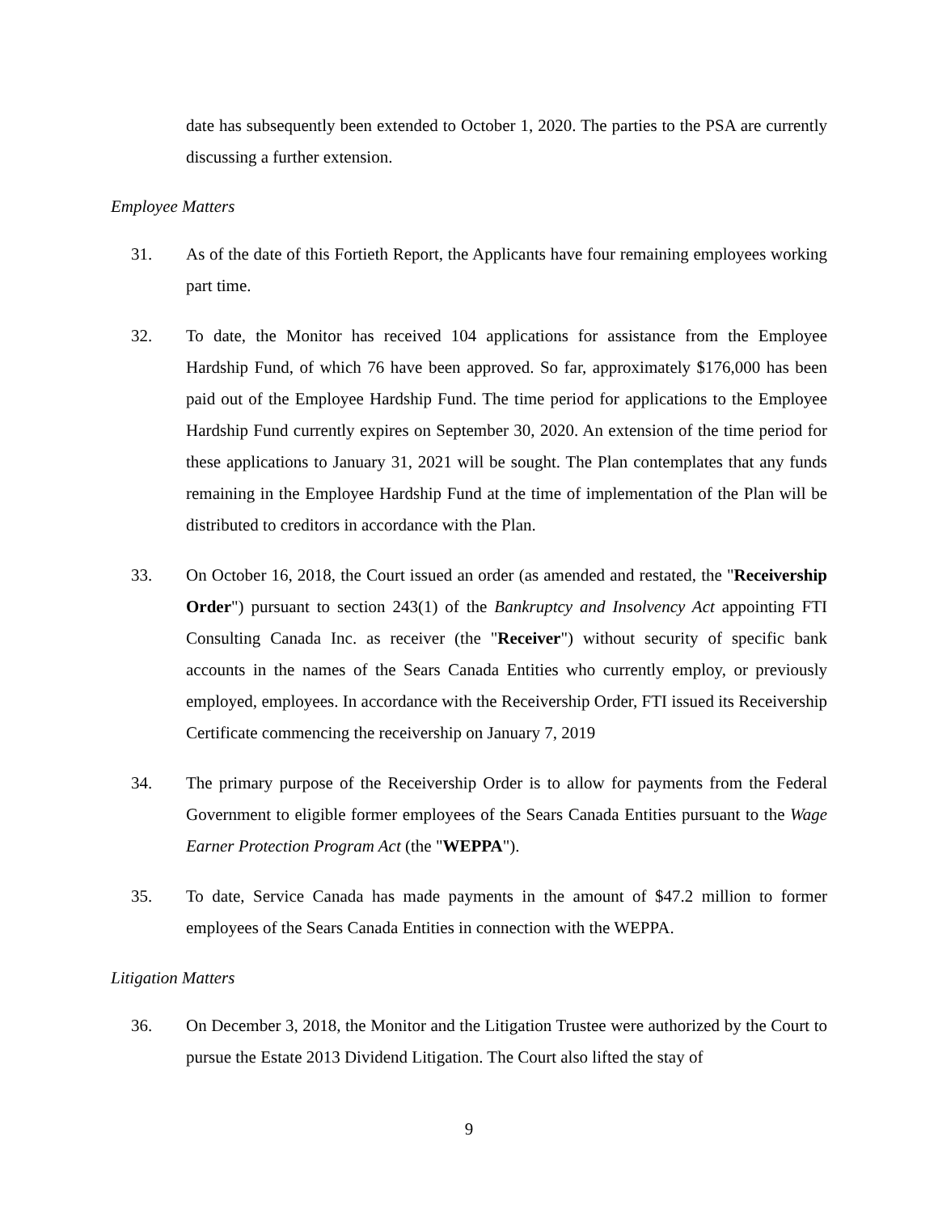date has subsequently been extended to October 1, 2020. The parties to the PSA are currently discussing a further extension.
Employee Matters
31. As of the date of this Fortieth Report, the Applicants have four remaining employees working part time.
32. To date, the Monitor has received 104 applications for assistance from the Employee Hardship Fund, of which 76 have been approved. So far, approximately $176,000 has been paid out of the Employee Hardship Fund. The time period for applications to the Employee Hardship Fund currently expires on September 30, 2020. An extension of the time period for these applications to January 31, 2021 will be sought. The Plan contemplates that any funds remaining in the Employee Hardship Fund at the time of implementation of the Plan will be distributed to creditors in accordance with the Plan.
33. On October 16, 2018, the Court issued an order (as amended and restated, the "Receivership Order") pursuant to section 243(1) of the Bankruptcy and Insolvency Act appointing FTI Consulting Canada Inc. as receiver (the "Receiver") without security of specific bank accounts in the names of the Sears Canada Entities who currently employ, or previously employed, employees. In accordance with the Receivership Order, FTI issued its Receivership Certificate commencing the receivership on January 7, 2019
34. The primary purpose of the Receivership Order is to allow for payments from the Federal Government to eligible former employees of the Sears Canada Entities pursuant to the Wage Earner Protection Program Act (the "WEPPA").
35. To date, Service Canada has made payments in the amount of $47.2 million to former employees of the Sears Canada Entities in connection with the WEPPA.
Litigation Matters
36. On December 3, 2018, the Monitor and the Litigation Trustee were authorized by the Court to pursue the Estate 2013 Dividend Litigation. The Court also lifted the stay of
9